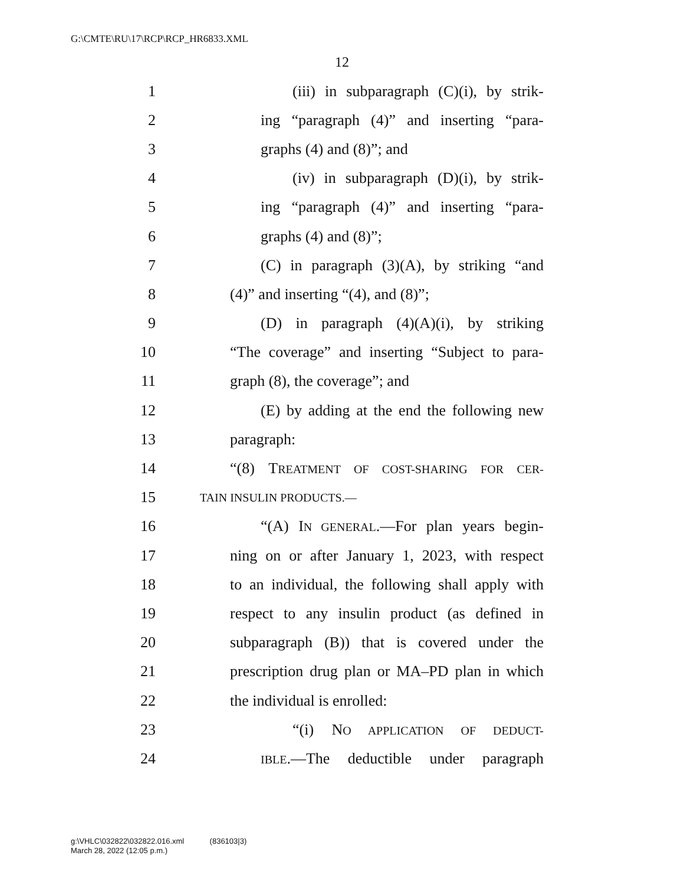G:\CMTE\RU\17\RCP\RCP_HR6833.XML
12
1 (iii) in subparagraph (C)(i), by strik-
2 ing “paragraph (4)” and inserting “para-
3 graphs (4) and (8)”; and
4 (iv) in subparagraph (D)(i), by strik-
5 ing “paragraph (4)” and inserting “para-
6 graphs (4) and (8)”;
7 (C) in paragraph (3)(A), by striking “and
8 (4)” and inserting “(4), and (8)”;
9 (D) in paragraph (4)(A)(i), by striking
10 “The coverage” and inserting “Subject to para-
11 graph (8), the coverage”; and
12 (E) by adding at the end the following new
13 paragraph:
14 “(8) TREATMENT OF COST-SHARING FOR CER-
15 TAIN INSULIN PRODUCTS.—
16 “(A) IN GENERAL.—For plan years begin-
17 ning on or after January 1, 2023, with respect
18 to an individual, the following shall apply with
19 respect to any insulin product (as defined in
20 subparagraph (B)) that is covered under the
21 prescription drug plan or MA–PD plan in which
22 the individual is enrolled:
23 “(i) NO APPLICATION OF DEDUCT-
24 IBLE.—The deductible under paragraph
g:\VHLC\032822\032822.016.xml (836103|3)
March 28, 2022 (12:05 p.m.)